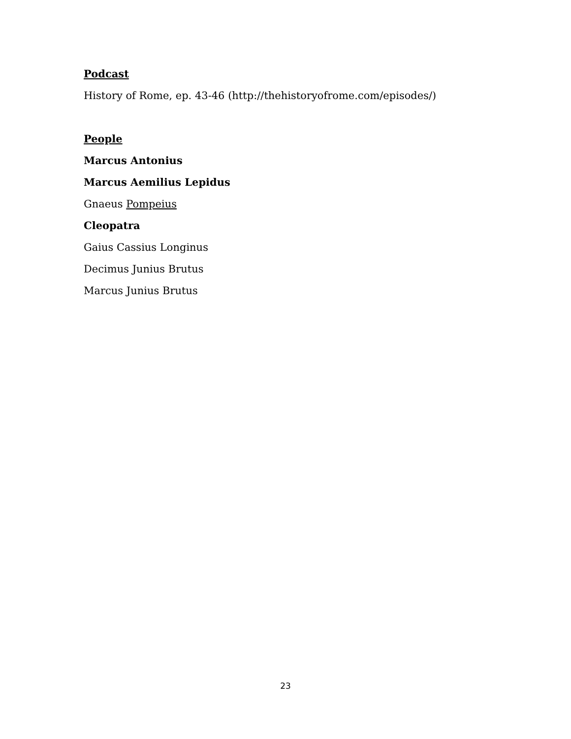Podcast
History of Rome, ep. 43-46 (http://thehistoryofrome.com/episodes/)
People
Marcus Antonius
Marcus Aemilius Lepidus
Gnaeus Pompeius
Cleopatra
Gaius Cassius Longinus
Decimus Junius Brutus
Marcus Junius Brutus
23